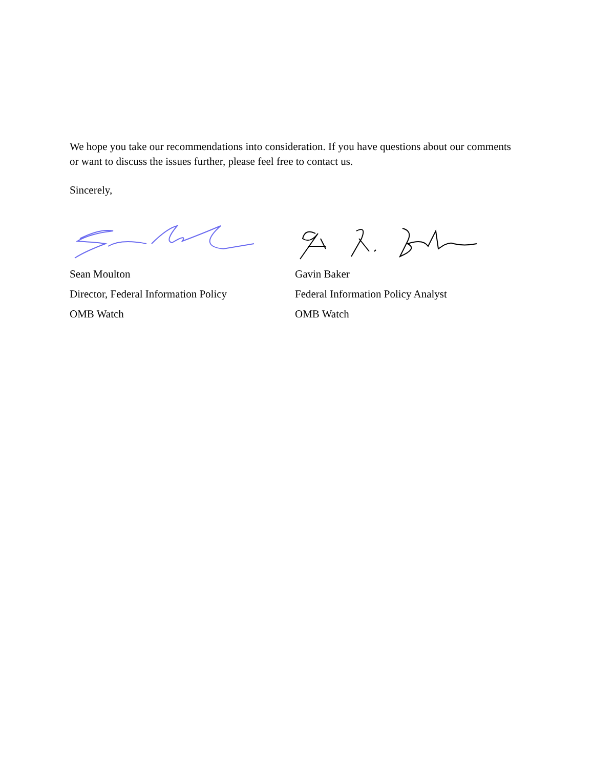We hope you take our recommendations into consideration. If you have questions about our comments or want to discuss the issues further, please feel free to contact us.
Sincerely,
Sean Moulton
Director, Federal Information Policy
OMB Watch
Gavin Baker
Federal Information Policy Analyst
OMB Watch